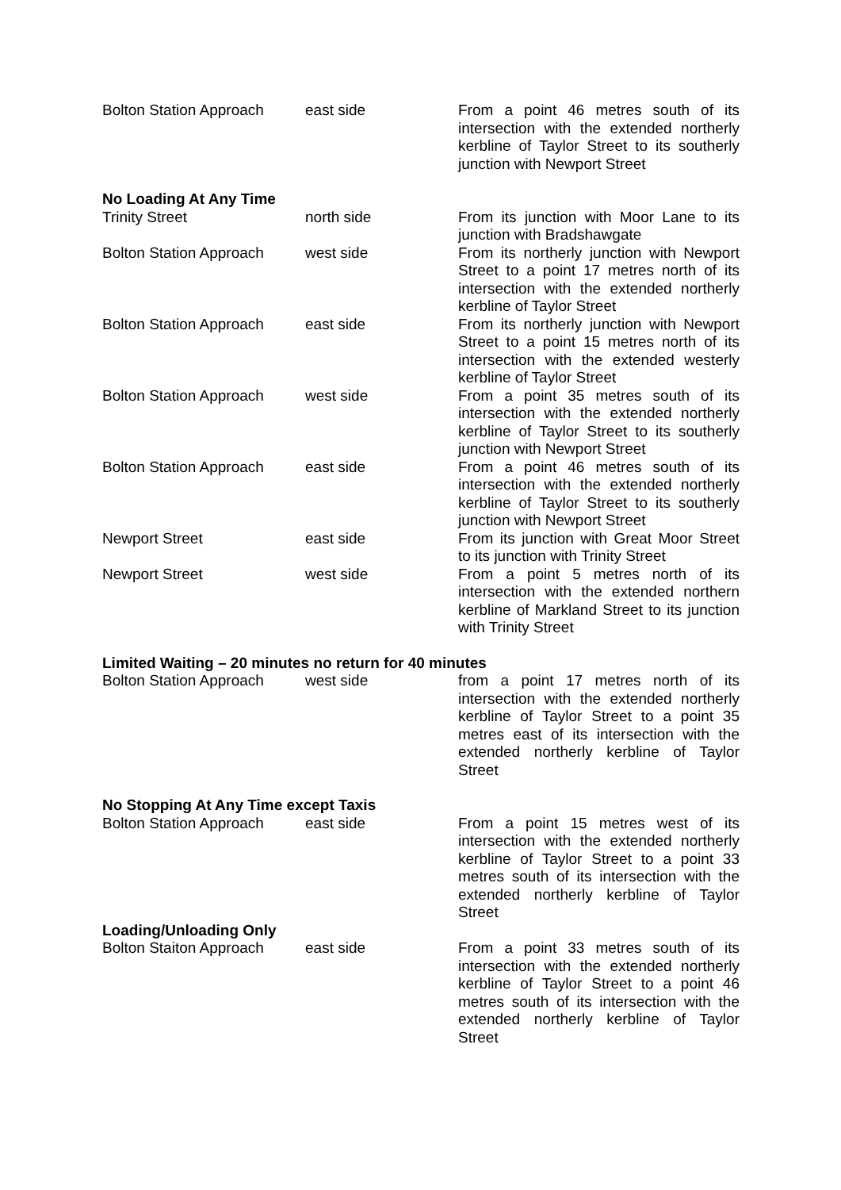| Bolton Station Approach | east side | From a point 46 metres south of its intersection with the extended northerly kerbline of Taylor Street to its southerly junction with Newport Street |
| No Loading At Any Time | | |
| Trinity Street | north side | From its junction with Moor Lane to its junction with Bradshawgate |
| Bolton Station Approach | west side | From its northerly junction with Newport Street to a point 17 metres north of its intersection with the extended northerly kerbline of Taylor Street |
| Bolton Station Approach | east side | From its northerly junction with Newport Street to a point 15 metres north of its intersection with the extended westerly kerbline of Taylor Street |
| Bolton Station Approach | west side | From a point 35 metres south of its intersection with the extended northerly kerbline of Taylor Street to its southerly junction with Newport Street |
| Bolton Station Approach | east side | From a point 46 metres south of its intersection with the extended northerly kerbline of Taylor Street to its southerly junction with Newport Street |
| Newport Street | east side | From its junction with Great Moor Street to its junction with Trinity Street |
| Newport Street | west side | From a point 5 metres north of its intersection with the extended northern kerbline of Markland Street to its junction with Trinity Street |
| Limited Waiting – 20 minutes no return for 40 minutes | | |
| Bolton Station Approach | west side | from a point 17 metres north of its intersection with the extended northerly kerbline of Taylor Street to a point 35 metres east of its intersection with the extended northerly kerbline of Taylor Street |
| No Stopping At Any Time except Taxis | | |
| Bolton Station Approach | east side | From a point 15 metres west of its intersection with the extended northerly kerbline of Taylor Street to a point 33 metres south of its intersection with the extended northerly kerbline of Taylor Street |
| Loading/Unloading Only | | |
| Bolton Staiton Approach | east side | From a point 33 metres south of its intersection with the extended northerly kerbline of Taylor Street to a point 46 metres south of its intersection with the extended northerly kerbline of Taylor Street |